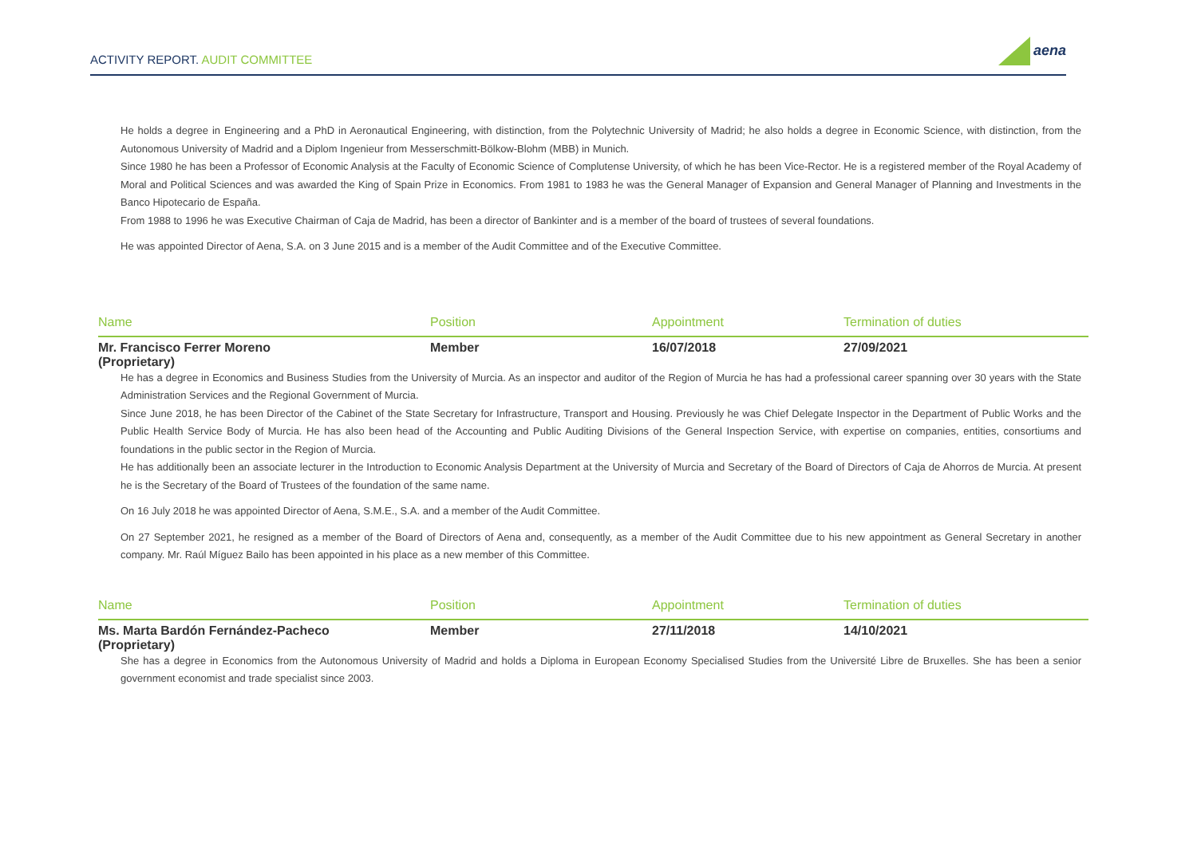ACTIVITY REPORT. AUDIT COMMITTEE
aena
He holds a degree in Engineering and a PhD in Aeronautical Engineering, with distinction, from the Polytechnic University of Madrid; he also holds a degree in Economic Science, with distinction, from the Autonomous University of Madrid and a Diplom Ingenieur from Messerschmitt-Bölkow-Blohm (MBB) in Munich.
Since 1980 he has been a Professor of Economic Analysis at the Faculty of Economic Science of Complutense University, of which he has been Vice-Rector. He is a registered member of the Royal Academy of Moral and Political Sciences and was awarded the King of Spain Prize in Economics. From 1981 to 1983 he was the General Manager of Expansion and General Manager of Planning and Investments in the Banco Hipotecario de España.
From 1988 to 1996 he was Executive Chairman of Caja de Madrid, has been a director of Bankinter and is a member of the board of trustees of several foundations.
He was appointed Director of Aena, S.A. on 3 June 2015 and is a member of the Audit Committee and of the Executive Committee.
| Name | Position | Appointment | Termination of duties |
| --- | --- | --- | --- |
| Mr. Francisco Ferrer Moreno (Proprietary) | Member | 16/07/2018 | 27/09/2021 |
He has a degree in Economics and Business Studies from the University of Murcia. As an inspector and auditor of the Region of Murcia he has had a professional career spanning over 30 years with the State Administration Services and the Regional Government of Murcia.
Since June 2018, he has been Director of the Cabinet of the State Secretary for Infrastructure, Transport and Housing. Previously he was Chief Delegate Inspector in the Department of Public Works and the Public Health Service Body of Murcia. He has also been head of the Accounting and Public Auditing Divisions of the General Inspection Service, with expertise on companies, entities, consortiums and foundations in the public sector in the Region of Murcia.
He has additionally been an associate lecturer in the Introduction to Economic Analysis Department at the University of Murcia and Secretary of the Board of Directors of Caja de Ahorros de Murcia. At present he is the Secretary of the Board of Trustees of the foundation of the same name.
On 16 July 2018 he was appointed Director of Aena, S.M.E., S.A. and a member of the Audit Committee.
On 27 September 2021, he resigned as a member of the Board of Directors of Aena and, consequently, as a member of the Audit Committee due to his new appointment as General Secretary in another company. Mr. Raúl Míguez Bailo has been appointed in his place as a new member of this Committee.
| Name | Position | Appointment | Termination of duties |
| --- | --- | --- | --- |
| Ms. Marta Bardón Fernández-Pacheco (Proprietary) | Member | 27/11/2018 | 14/10/2021 |
She has a degree in Economics from the Autonomous University of Madrid and holds a Diploma in European Economy Specialised Studies from the Université Libre de Bruxelles. She has been a senior government economist and trade specialist since 2003.